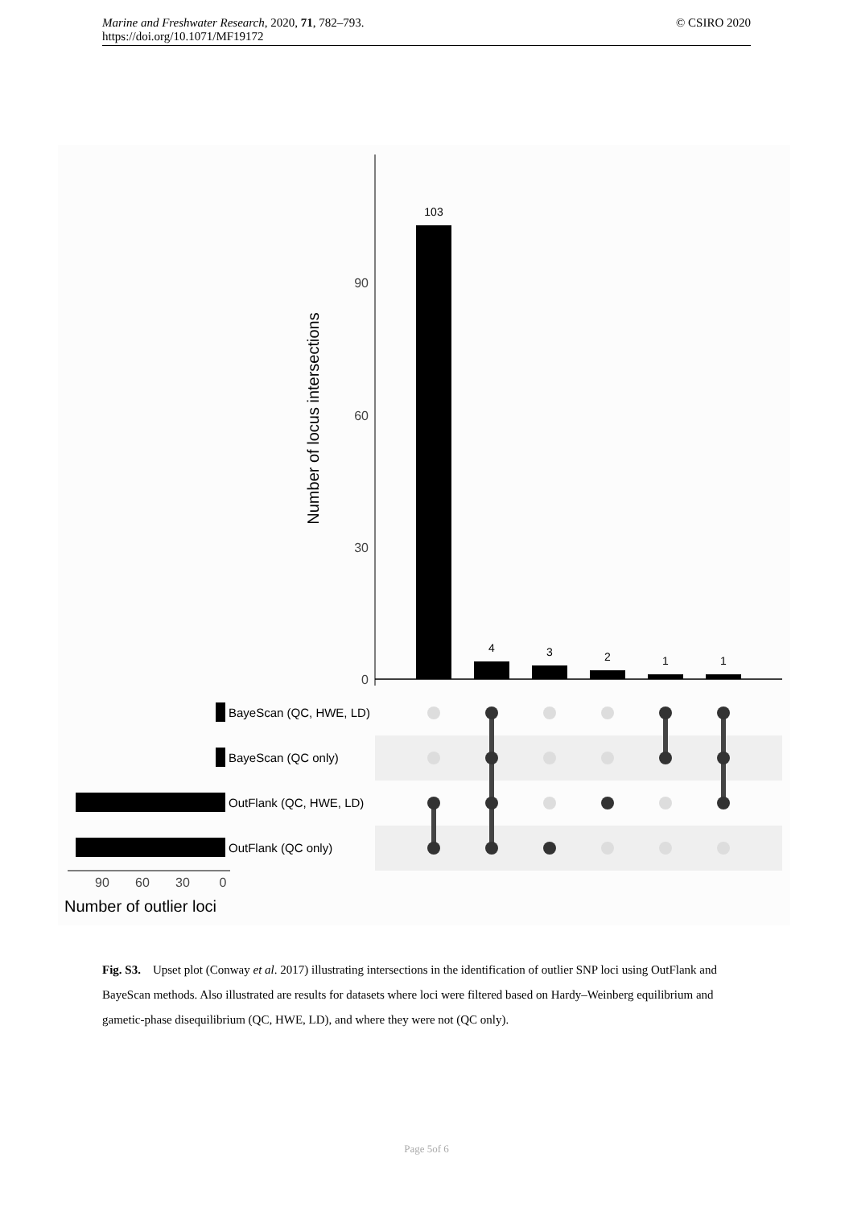Marine and Freshwater Research, 2020, 71, 782–793.
https://doi.org/10.1071/MF19172
© CSIRO 2020
0
30
60
90
Number of locus intersections
103
4
3
2
1
1
BayeScan (QC, HWE, LD)
BayeScan (QC only)
OutFlank (QC, HWE, LD)
OutFlank (QC only)
90
60
30
0
Number of outlier loci
Fig. S3. Upset plot (Conway et al. 2017) illustrating intersections in the identification of outlier SNP loci using OutFlank and BayeScan methods. Also illustrated are results for datasets where loci were filtered based on Hardy–Weinberg equilibrium and gametic-phase disequilibrium (QC, HWE, LD), and where they were not (QC only).
Page 5of 6